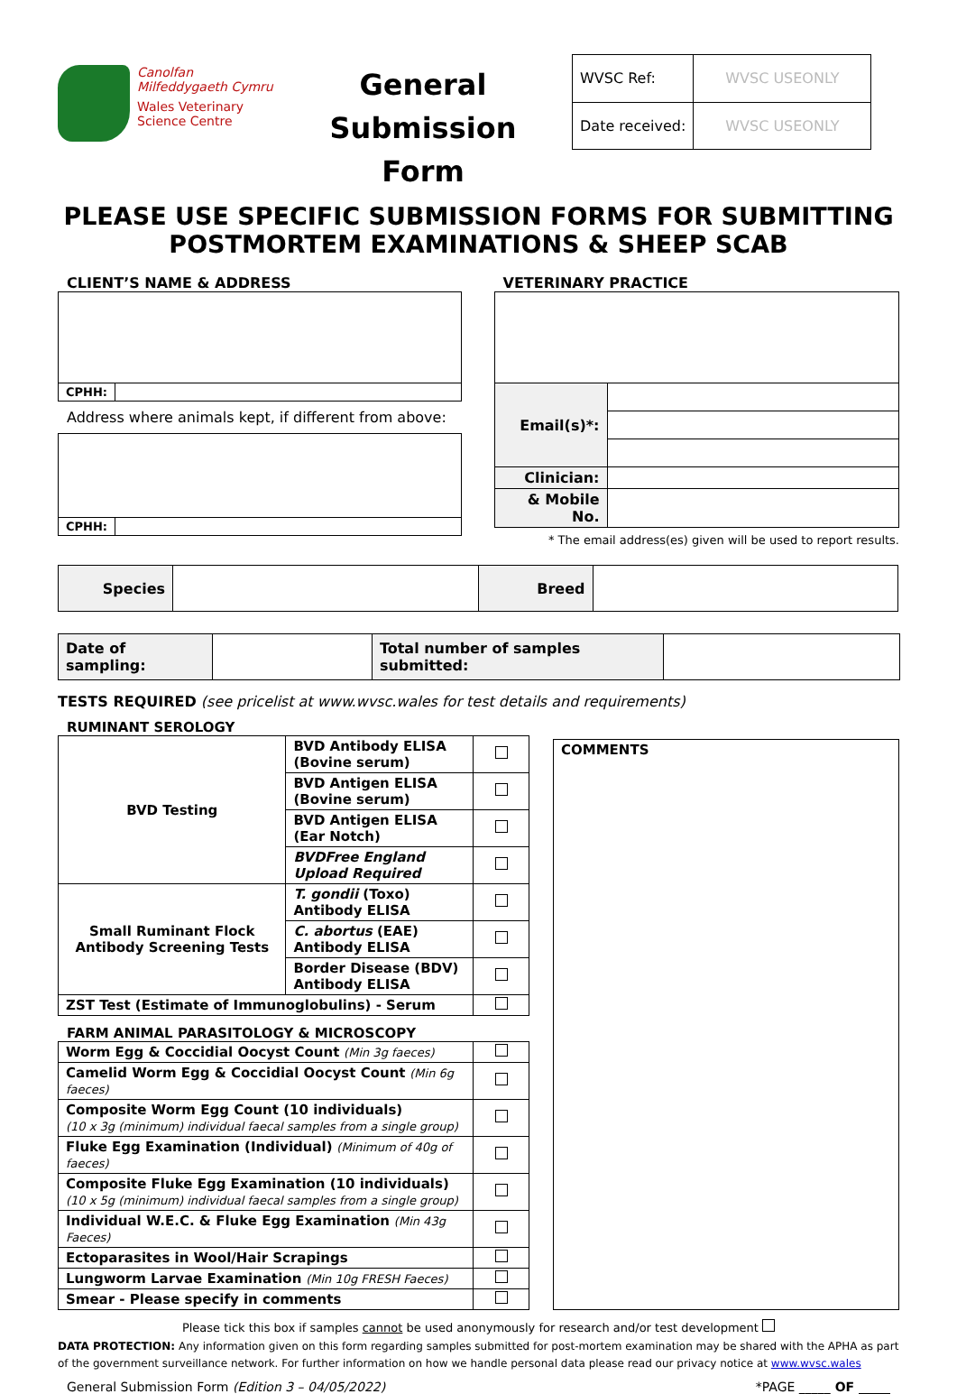Canolfan
Milfeddygaeth Cymru
Wales Veterinary
Science Centre
General
Submission Form
| WVSC Ref: | WVSC USEONLY |
| Date received: | WVSC USEONLY |
PLEASE USE SPECIFIC SUBMISSION FORMS FOR SUBMITTING
POSTMORTEM EXAMINATIONS & SHEEP SCAB
CLIENT’S NAME & ADDRESS
| CPHH: | |
Address where animals kept, if different from above:
| CPHH: | |
VETERINARY PRACTICE
| Email(s)*: | |
| Clinician: | |
| & Mobile No. | |
* The email address(es) given will be used to report results.
| Species | | Breed | |
| Date of sampling: | | Total number of samples submitted: | |
TESTS REQUIRED (see pricelist at www.wvsc.wales for test details and requirements)
RUMINANT SEROLOGY
| BVD Testing | BVD Antibody ELISA (Bovine serum) | |
| | BVD Antigen ELISA (Bovine serum) | |
| | BVD Antigen ELISA (Ear Notch) | |
| | BVDFree England Upload Required | |
| Small Ruminant Flock Antibody Screening Tests | T. gondii (Toxo) Antibody ELISA | |
| | C. abortus (EAE) Antibody ELISA | |
| | Border Disease (BDV) Antibody ELISA | |
| ZST Test (Estimate of Immunoglobulins) - Serum | | |
FARM ANIMAL PARASITOLOGY & MICROSCOPY
| Worm Egg & Coccidial Oocyst Count (Min 3g faeces) | |
| Camelid Worm Egg & Coccidial Oocyst Count (Min 6g faeces) | |
| Composite Worm Egg Count (10 individuals) (10 x 3g (minimum) individual faecal samples from a single group) | |
| Fluke Egg Examination (Individual) (Minimum of 40g of faeces) | |
| Composite Fluke Egg Examination (10 individuals) (10 x 5g (minimum) individual faecal samples from a single group) | |
| Individual W.E.C. & Fluke Egg Examination (Min 43g Faeces) | |
| Ectoparasites in Wool/Hair Scrapings | |
| Lungworm Larvae Examination (Min 10g FRESH Faeces) | |
| Smear - Please specify in comments | |
COMMENTS
Please tick this box if samples cannot be used anonymously for research and/or test development
DATA PROTECTION: Any information given on this form regarding samples submitted for post-mortem examination may be shared with the APHA as part of the government surveillance network. For further information on how we handle personal data please read our privacy notice at www.wvsc.wales
General Submission Form (Edition 3 – 04/05/2022) *PAGE _____ OF _____